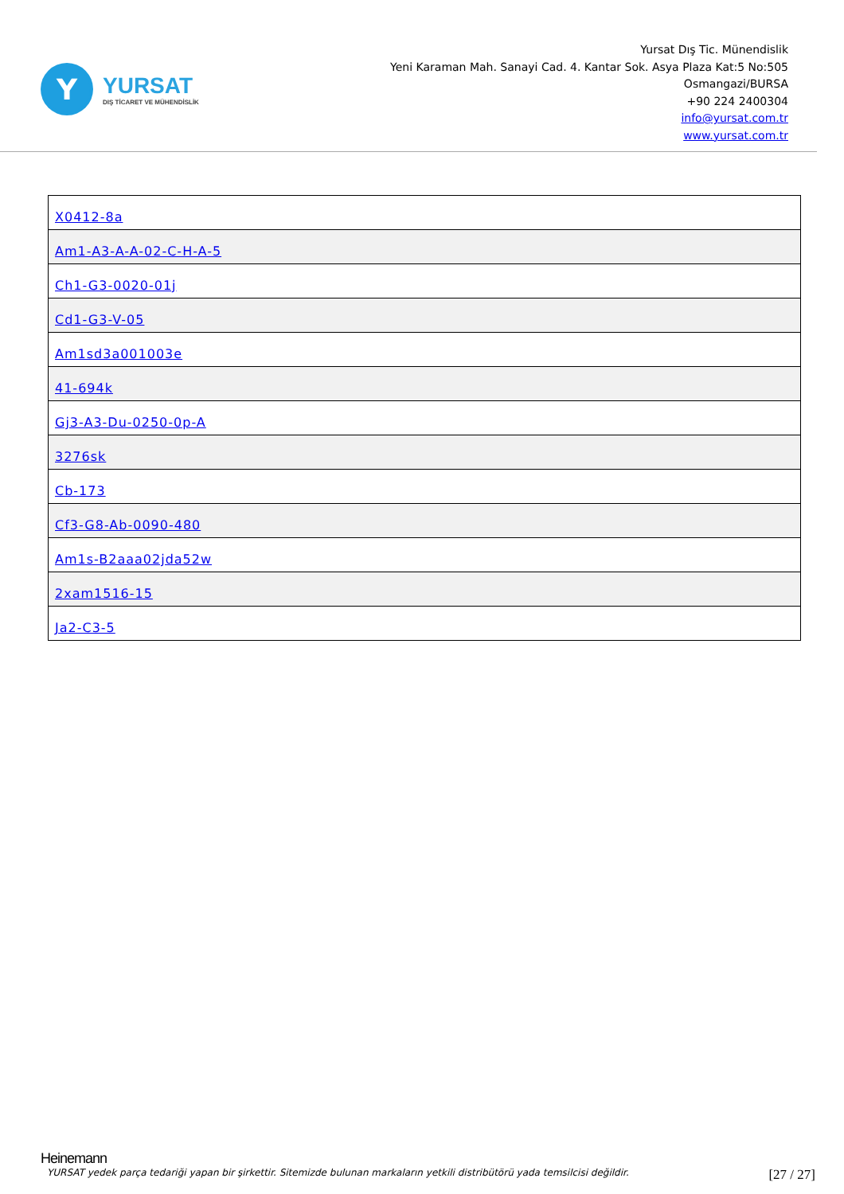Y
YURSAT
DIŞ TİCARET VE MÜHENDİSLİK
Yursat Dış Tic. Münendislik
Yeni Karaman Mah. Sanayi Cad. 4. Kantar Sok. Asya Plaza Kat:5 No:505
Osmangazi/BURSA
+90 224 2400304
info@yursat.com.tr
www.yursat.com.tr
| X0412-8a |
| Am1-A3-A-A-02-C-H-A-5 |
| Ch1-G3-0020-01j |
| Cd1-G3-V-05 |
| Am1sd3a001003e |
| 41-694k |
| Gj3-A3-Du-0250-0p-A |
| 3276sk |
| Cb-173 |
| Cf3-G8-Ab-0090-480 |
| Am1s-B2aaa02jda52w |
| 2xam1516-15 |
| Ja2-C3-5 |
Heinemann
YURSAT yedek parça tedariği yapan bir şirkettir. Sitemizde bulunan markaların yetkili distribütörü yada temsilcisi değildir. [27 / 27]